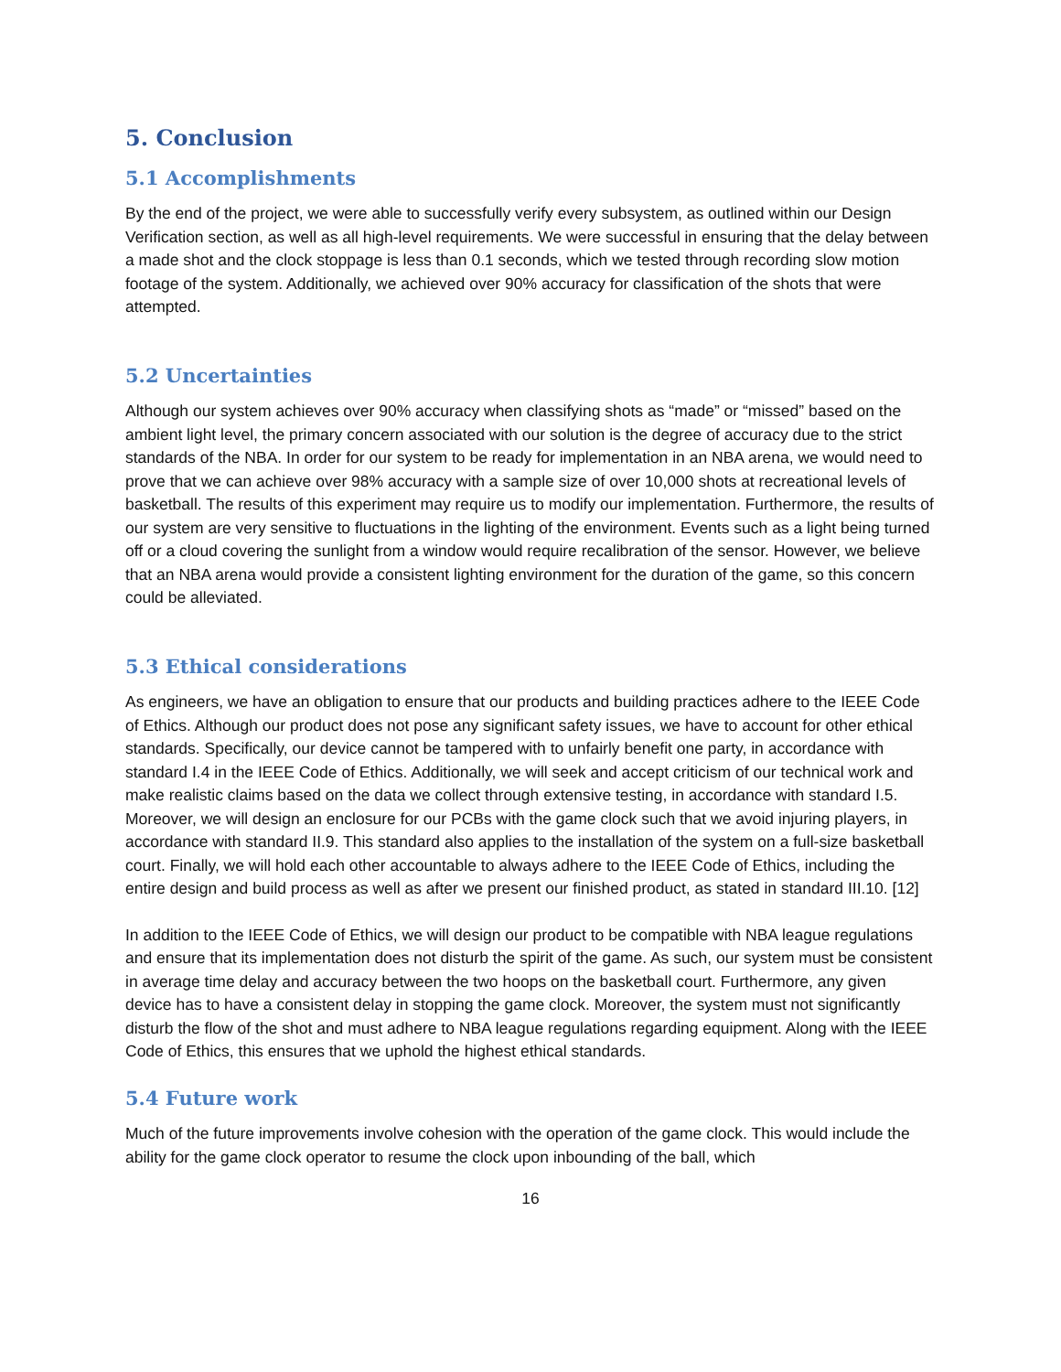5. Conclusion
5.1 Accomplishments
By the end of the project, we were able to successfully verify every subsystem, as outlined within our Design Verification section, as well as all high-level requirements. We were successful in ensuring that the delay between a made shot and the clock stoppage is less than 0.1 seconds, which we tested through recording slow motion footage of the system. Additionally, we achieved over 90% accuracy for classification of the shots that were attempted.
5.2 Uncertainties
Although our system achieves over 90% accuracy when classifying shots as “made” or “missed” based on the ambient light level, the primary concern associated with our solution is the degree of accuracy due to the strict standards of the NBA. In order for our system to be ready for implementation in an NBA arena, we would need to prove that we can achieve over 98% accuracy with a sample size of over 10,000 shots at recreational levels of basketball. The results of this experiment may require us to modify our implementation. Furthermore, the results of our system are very sensitive to fluctuations in the lighting of the environment. Events such as a light being turned off or a cloud covering the sunlight from a window would require recalibration of the sensor. However, we believe that an NBA arena would provide a consistent lighting environment for the duration of the game, so this concern could be alleviated.
5.3 Ethical considerations
As engineers, we have an obligation to ensure that our products and building practices adhere to the IEEE Code of Ethics. Although our product does not pose any significant safety issues, we have to account for other ethical standards. Specifically, our device cannot be tampered with to unfairly benefit one party, in accordance with standard I.4 in the IEEE Code of Ethics. Additionally, we will seek and accept criticism of our technical work and make realistic claims based on the data we collect through extensive testing, in accordance with standard I.5. Moreover, we will design an enclosure for our PCBs with the game clock such that we avoid injuring players, in accordance with standard II.9. This standard also applies to the installation of the system on a full-size basketball court. Finally, we will hold each other accountable to always adhere to the IEEE Code of Ethics, including the entire design and build process as well as after we present our finished product, as stated in standard III.10. [12]
In addition to the IEEE Code of Ethics, we will design our product to be compatible with NBA league regulations and ensure that its implementation does not disturb the spirit of the game. As such, our system must be consistent in average time delay and accuracy between the two hoops on the basketball court. Furthermore, any given device has to have a consistent delay in stopping the game clock. Moreover, the system must not significantly disturb the flow of the shot and must adhere to NBA league regulations regarding equipment. Along with the IEEE Code of Ethics, this ensures that we uphold the highest ethical standards.
5.4 Future work
Much of the future improvements involve cohesion with the operation of the game clock. This would include the ability for the game clock operator to resume the clock upon inbounding of the ball, which
16